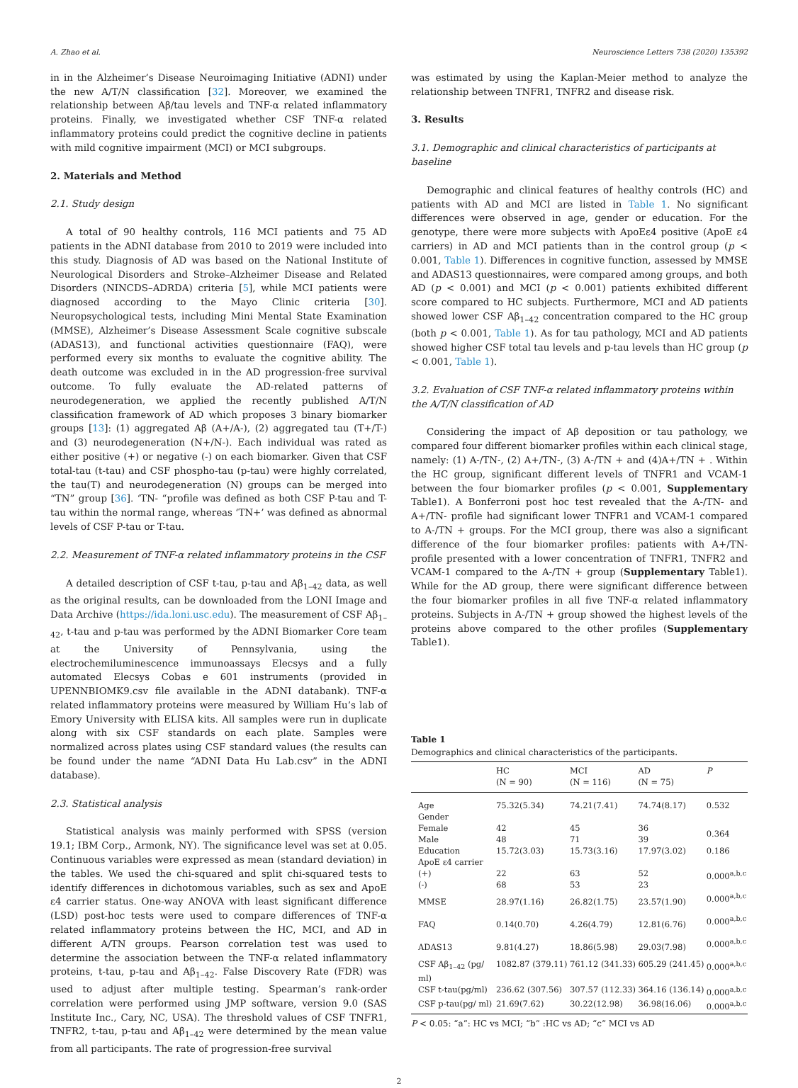A. Zhao et al. Neuroscience Letters 738 (2020) 135392
in in the Alzheimer’s Disease Neuroimaging Initiative (ADNI) under the new A/T/N classification [32]. Moreover, we examined the relationship between Aβ/tau levels and TNF-α related inflammatory proteins. Finally, we investigated whether CSF TNF-α related inflammatory proteins could predict the cognitive decline in patients with mild cognitive impairment (MCI) or MCI subgroups.
2. Materials and Method
2.1. Study design
A total of 90 healthy controls, 116 MCI patients and 75 AD patients in the ADNI database from 2010 to 2019 were included into this study. Diagnosis of AD was based on the National Institute of Neurological Disorders and Stroke–Alzheimer Disease and Related Disorders (NINCDS–ADRDA) criteria [5], while MCI patients were diagnosed according to the Mayo Clinic criteria [30]. Neuropsychological tests, including Mini Mental State Examination (MMSE), Alzheimer’s Disease Assessment Scale cognitive subscale (ADAS13), and functional activities questionnaire (FAQ), were performed every six months to evaluate the cognitive ability. The death outcome was excluded in in the AD progression-free survival outcome. To fully evaluate the AD-related patterns of neurodegeneration, we applied the recently published A/T/N classification framework of AD which proposes 3 binary biomarker groups [13]: (1) aggregated Aβ (A+/A-), (2) aggregated tau (T+/T-) and (3) neurodegeneration (N+/N-). Each individual was rated as either positive (+) or negative (-) on each biomarker. Given that CSF total-tau (t-tau) and CSF phospho-tau (p-tau) were highly correlated, the tau(T) and neurodegeneration (N) groups can be merged into “TN” group [36]. ‘TN- “profile was defined as both CSF P-tau and T-tau within the normal range, whereas ‘TN+’ was defined as abnormal levels of CSF P-tau or T-tau.
2.2. Measurement of TNF-α related inflammatory proteins in the CSF
A detailed description of CSF t-tau, p-tau and Aβ<sub>1–42</sub> data, as well as the original results, can be downloaded from the LONI Image and Data Archive (https://ida.loni.usc.edu). The measurement of CSF Aβ<sub>1–42</sub>, t-tau and p-tau was performed by the ADNI Biomarker Core team at the University of Pennsylvania, using the electrochemiluminescence immunoassays Elecsys and a fully automated Elecsys Cobas e 601 instruments (provided in UPENNBIOMK9.csv file available in the ADNI databank). TNF-α related inflammatory proteins were measured by William Hu’s lab of Emory University with ELISA kits. All samples were run in duplicate along with six CSF standards on each plate. Samples were normalized across plates using CSF standard values (the results can be found under the name “ADNI Data Hu Lab.csv” in the ADNI database).
2.3. Statistical analysis
Statistical analysis was mainly performed with SPSS (version 19.1; IBM Corp., Armonk, NY). The significance level was set at 0.05. Continuous variables were expressed as mean (standard deviation) in the tables. We used the chi-squared and split chi-squared tests to identify differences in dichotomous variables, such as sex and ApoE ε4 carrier status. One-way ANOVA with least significant difference (LSD) post-hoc tests were used to compare differences of TNF-α related inflammatory proteins between the HC, MCI, and AD in different A/TN groups. Pearson correlation test was used to determine the association between the TNF-α related inflammatory proteins, t-tau, p-tau and Aβ<sub>1–42</sub>. False Discovery Rate (FDR) was used to adjust after multiple testing. Spearman’s rank-order correlation were performed using JMP software, version 9.0 (SAS Institute Inc., Cary, NC, USA). The threshold values of CSF TNFR1, TNFR2, t-tau, p-tau and Aβ<sub>1–42</sub> were determined by the mean value from all participants. The rate of progression-free survival
was estimated by using the Kaplan-Meier method to analyze the relationship between TNFR1, TNFR2 and disease risk.
3. Results
3.1. Demographic and clinical characteristics of participants at baseline
Demographic and clinical features of healthy controls (HC) and patients with AD and MCI are listed in Table 1. No significant differences were observed in age, gender or education. For the genotype, there were more subjects with ApoEε4 positive (ApoE ε4 carriers) in AD and MCI patients than in the control group (p < 0.001, Table 1). Differences in cognitive function, assessed by MMSE and ADAS13 questionnaires, were compared among groups, and both AD (p < 0.001) and MCI (p < 0.001) patients exhibited different score compared to HC subjects. Furthermore, MCI and AD patients showed lower CSF Aβ<sub>1–42</sub> concentration compared to the HC group (both p < 0.001, Table 1). As for tau pathology, MCI and AD patients showed higher CSF total tau levels and p-tau levels than HC group (p < 0.001, Table 1).
3.2. Evaluation of CSF TNF-α related inflammatory proteins within the A/T/N classification of AD
Considering the impact of Aβ deposition or tau pathology, we compared four different biomarker profiles within each clinical stage, namely: (1) A-/TN-, (2) A+/TN-, (3) A-/TN + and (4)A+/TN + . Within the HC group, significant different levels of TNFR1 and VCAM-1 between the four biomarker profiles (p < 0.001, Supplementary Table1). A Bonferroni post hoc test revealed that the A-/TN- and A+/TN- profile had significant lower TNFR1 and VCAM-1 compared to A-/TN + groups. For the MCI group, there was also a significant difference of the four biomarker profiles: patients with A+/TN- profile presented with a lower concentration of TNFR1, TNFR2 and VCAM-1 compared to the A-/TN + group (Supplementary Table1). While for the AD group, there were significant difference between the four biomarker profiles in all five TNF-α related inflammatory proteins. Subjects in A-/TN + group showed the highest levels of the proteins above compared to the other profiles (Supplementary Table1).
Table 1
Demographics and clinical characteristics of the participants.
| | HC (N = 90) | MCI (N = 116) | AD (N = 75) | P |
| --- | --- | --- | --- | --- |
| Age | 75.32(5.34) | 74.21(7.41) | 74.74(8.17) | 0.532 |
| Gender | | | | |
| Female | 42 | 45 | 36 | 0.364 |
| Male | 48 | 71 | 39 | |
| Education | 15.72(3.03) | 15.73(3.16) | 17.97(3.02) | 0.186 |
| ApoE ε4 carrier | | | | |
| (+) | 22 | 63 | 52 | 0.000<sup>a,b,c</sup> |
| (-) | 68 | 53 | 23 | |
| MMSE | 28.97(1.16) | 26.82(1.75) | 23.57(1.90) | 0.000<sup>a,b,c</sup> |
| FAQ | 0.14(0.70) | 4.26(4.79) | 12.81(6.76) | 0.000<sup>a,b,c</sup> |
| ADAS13 | 9.81(4.27) | 18.86(5.98) | 29.03(7.98) | 0.000<sup>a,b,c</sup> |
| CSF Aβ<sub>1–42</sub> (pg/ ml) | 1082.87 (379.11) | 761.12 (341.33) | 605.29 (241.45) | 0.000<sup>a,b,c</sup> |
| CSF t-tau(pg/ml) | 236.62 (307.56) | 307.57 (112.33) | 364.16 (136.14) | 0.000<sup>a,b,c</sup> |
| CSF p-tau(pg/ ml) | 21.69(7.62) | 30.22(12.98) | 36.98(16.06) | 0.000<sup>a,b,c</sup> |
P < 0.05: “a”: HC vs MCI; “b” :HC vs AD; “c” MCI vs AD
2